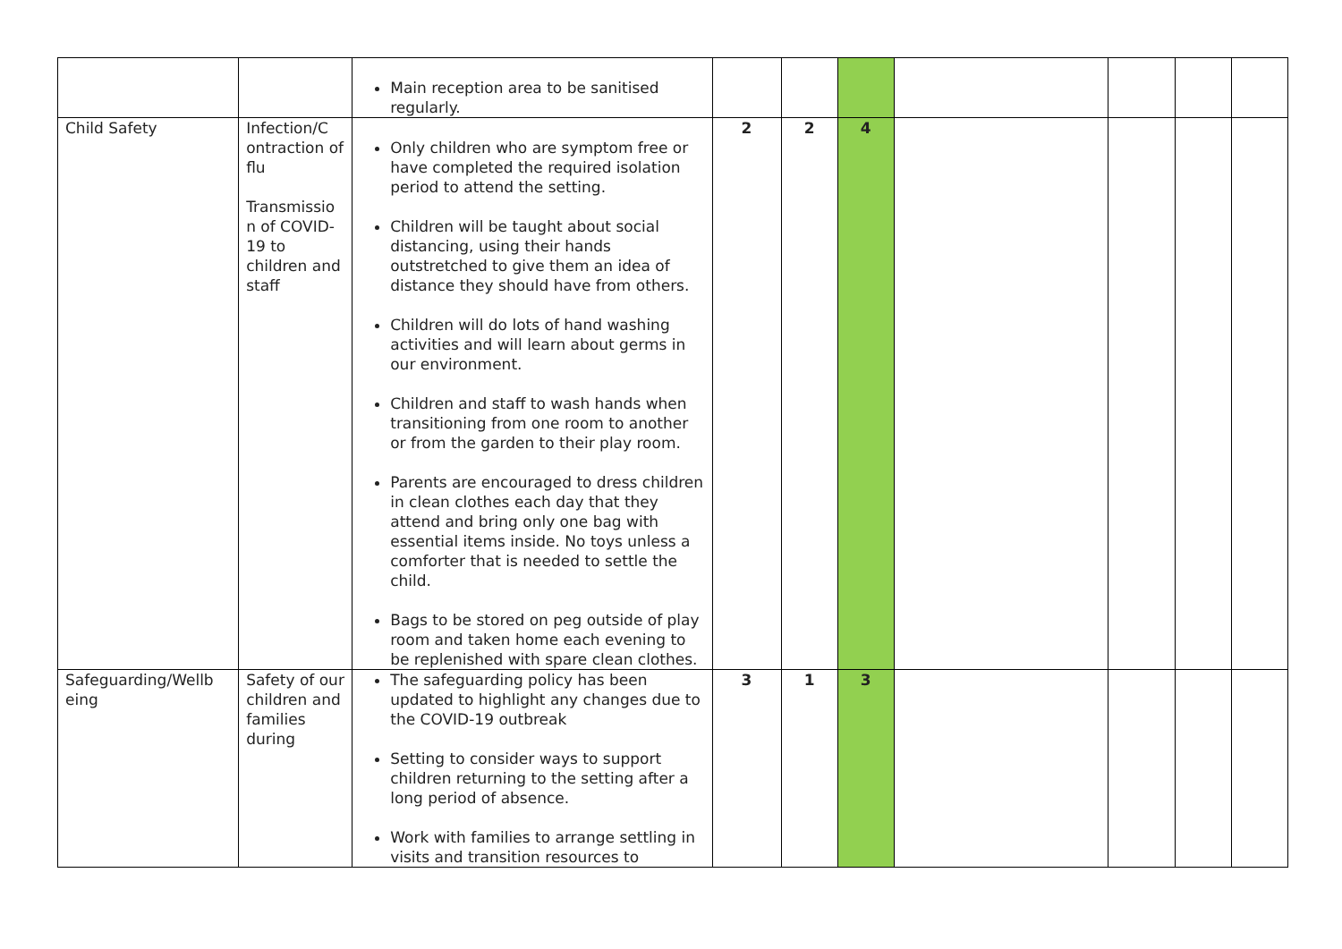| | | Main reception area to be sanitised regularly. | | | | | | | |
| Child Safety | Infection/C ontraction of flu Transmissio n of COVID-19 to children and staff | Only children who are symptom free or have completed the required isolation period to attend the setting. Children will be taught about social distancing, using their hands outstretched to give them an idea of distance they should have from others. Children will do lots of hand washing activities and will learn about germs in our environment. Children and staff to wash hands when transitioning from one room to another or from the garden to their play room. Parents are encouraged to dress children in clean clothes each day that they attend and bring only one bag with essential items inside. No toys unless a comforter that is needed to settle the child. Bags to be stored on peg outside of play room and taken home each evening to be replenished with spare clean clothes. | 2 | 2 | 4 | | | | |
| Safeguarding/Wellb eing | Safety of our children and families during | The safeguarding policy has been updated to highlight any changes due to the COVID-19 outbreak Setting to consider ways to support children returning to the setting after a long period of absence. Work with families to arrange settling in visits and transition resources to | 3 | 1 | 3 | | | | |